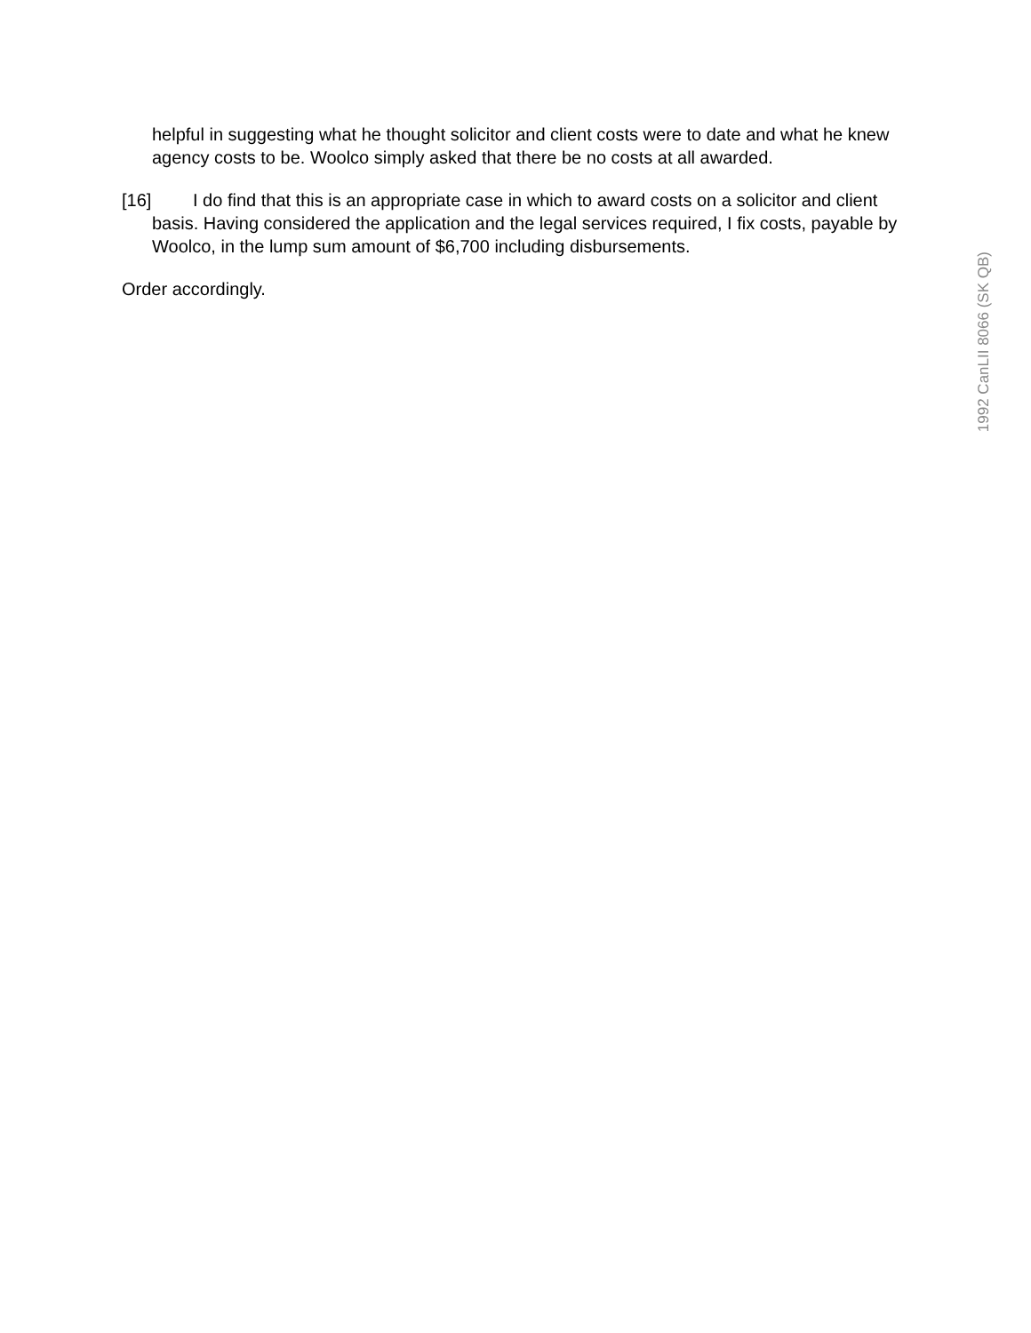helpful in suggesting what he thought solicitor and client costs were to date and what he knew agency costs to be. Woolco simply asked that there be no costs at all awarded.
[16] I do find that this is an appropriate case in which to award costs on a solicitor and client basis. Having considered the application and the legal services required, I fix costs, payable by Woolco, in the lump sum amount of $6,700 including disbursements.
Order accordingly.
1992 CanLII 8066 (SK QB)